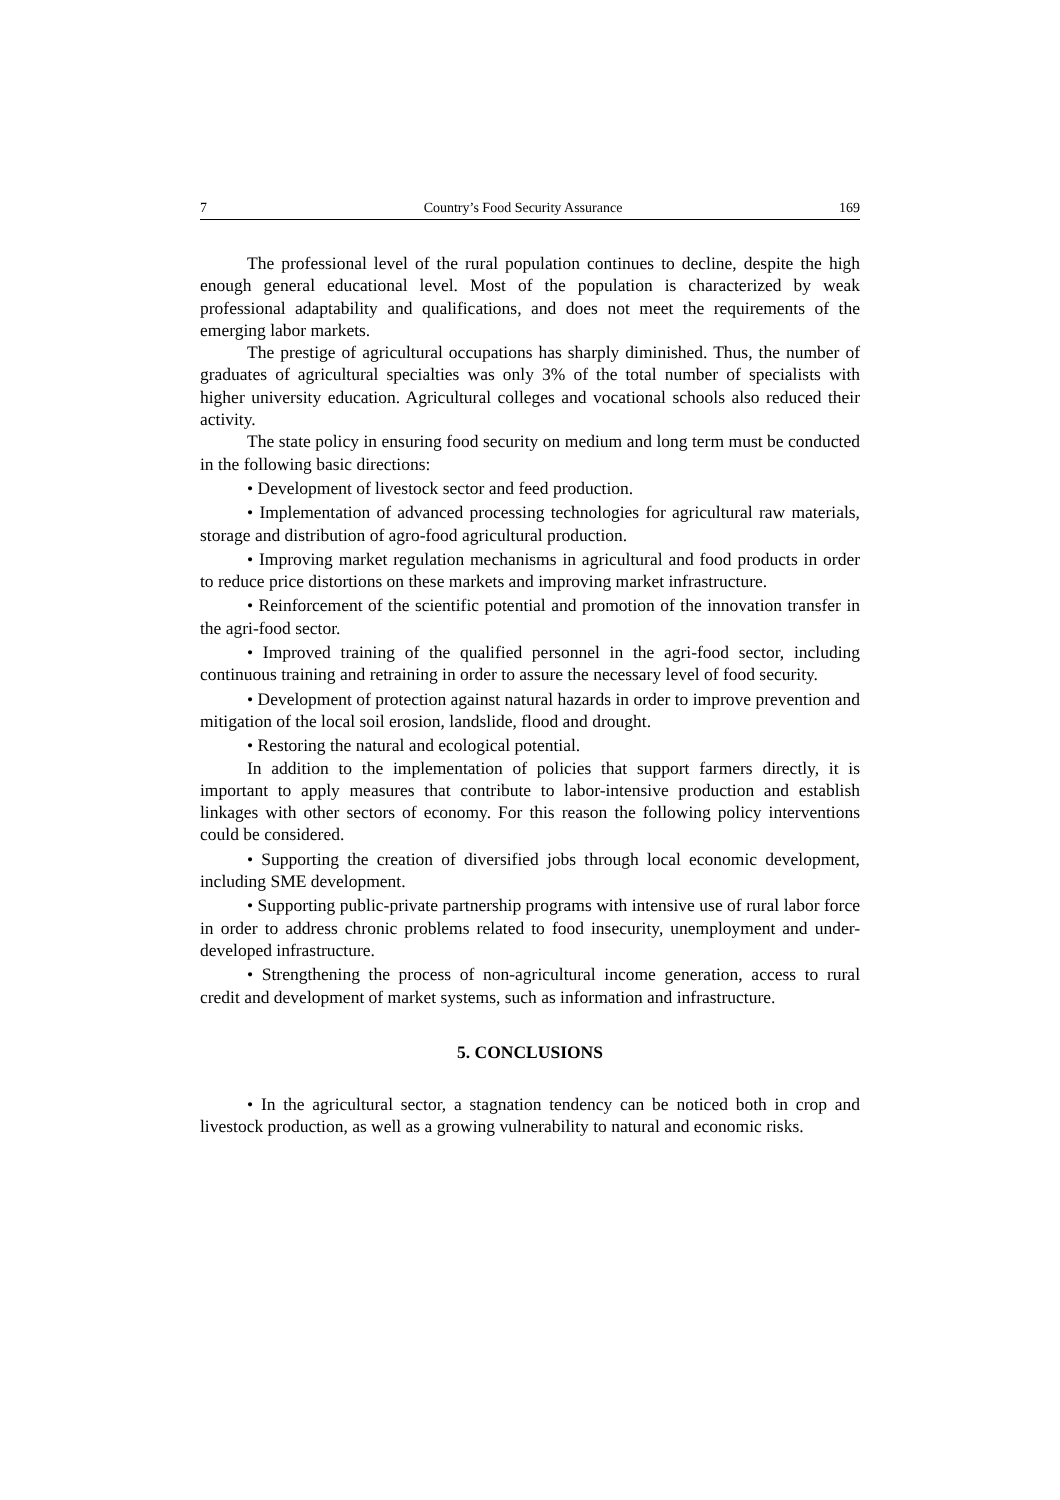7 Country’s Food Security Assurance 169
The professional level of the rural population continues to decline, despite the high enough general educational level. Most of the population is characterized by weak professional adaptability and qualifications, and does not meet the requirements of the emerging labor markets.
The prestige of agricultural occupations has sharply diminished. Thus, the number of graduates of agricultural specialties was only 3% of the total number of specialists with higher university education. Agricultural colleges and vocational schools also reduced their activity.
The state policy in ensuring food security on medium and long term must be conducted in the following basic directions:
• Development of livestock sector and feed production.
• Implementation of advanced processing technologies for agricultural raw materials, storage and distribution of agro-food agricultural production.
• Improving market regulation mechanisms in agricultural and food products in order to reduce price distortions on these markets and improving market infra­structure.
• Reinforcement of the scientific potential and promotion of the innovation transfer in the agri-food sector.
• Improved training of the qualified personnel in the agri-food sector, including continuous training and retraining in order to assure the necessary level of food security.
• Development of protection against natural hazards in order to improve prevention and mitigation of the local soil erosion, landslide, flood and drought.
• Restoring the natural and ecological potential.
In addition to the implementation of policies that support farmers directly, it is important to apply measures that contribute to labor-intensive production and establish linkages with other sectors of economy. For this reason the following policy interventions could be considered.
• Supporting the creation of diversified jobs through local economic development, including SME development.
• Supporting public-private partnership programs with intensive use of rural labor force in order to address chronic problems related to food insecurity, unemployment and under-developed infrastructure.
• Strengthening the process of non-agricultural income generation, access to rural credit and development of market systems, such as information and infra­structure.
5. CONCLUSIONS
• In the agricultural sector, a stagnation tendency can be noticed both in crop and livestock production, as well as a growing vulnerability to natural and economic risks.